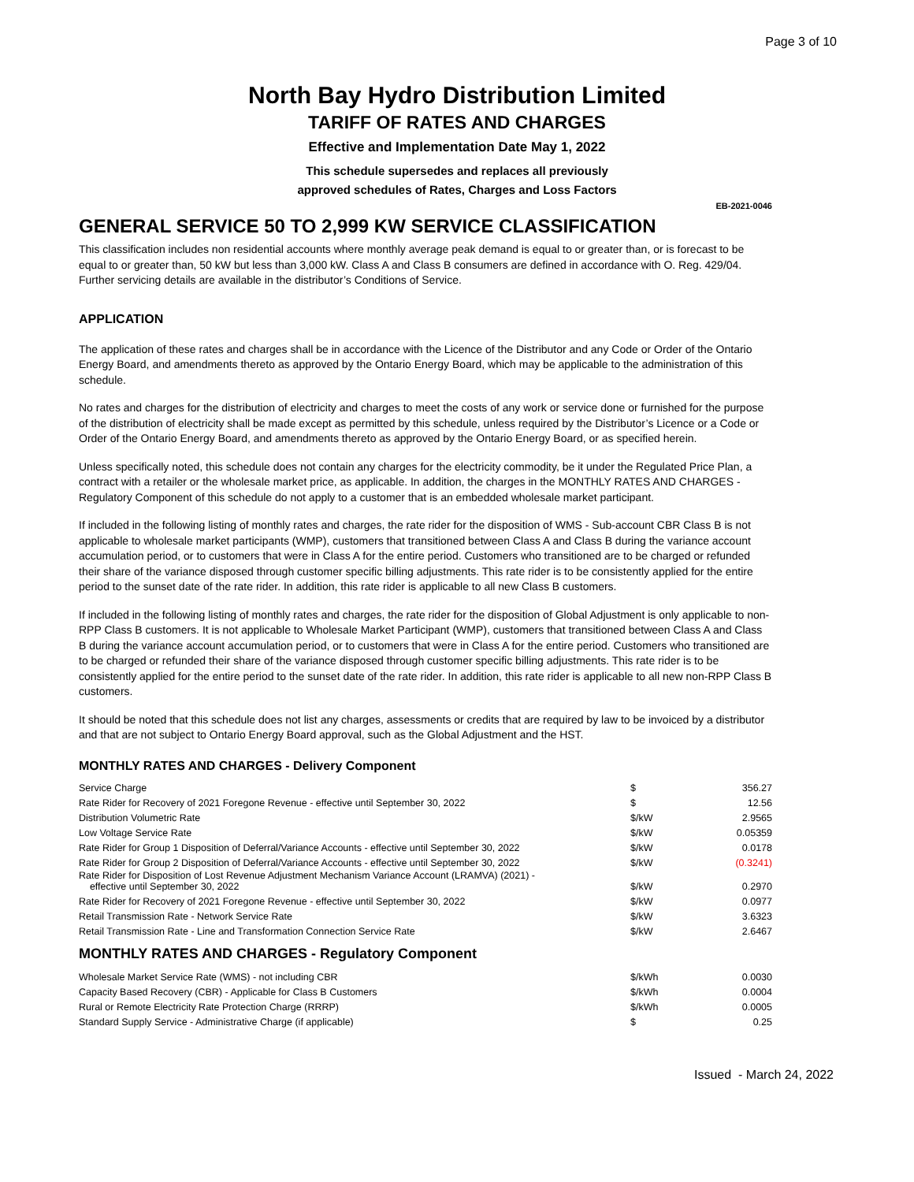Page 3 of 10
North Bay Hydro Distribution Limited
TARIFF OF RATES AND CHARGES
Effective and Implementation Date May 1, 2022
This schedule supersedes and replaces all previously
approved schedules of Rates, Charges and Loss Factors
EB-2021-0046
GENERAL SERVICE 50 TO 2,999 KW SERVICE CLASSIFICATION
This classification includes non residential accounts where monthly average peak demand is equal to or greater than, or is forecast to be equal to or greater than, 50 kW but less than 3,000 kW. Class A and Class B consumers are defined in accordance with O. Reg. 429/04. Further servicing details are available in the distributor’s Conditions of Service.
APPLICATION
The application of these rates and charges shall be in accordance with the Licence of the Distributor and any Code or Order of the Ontario Energy Board, and amendments thereto as approved by the Ontario Energy Board, which may be applicable to the administration of this schedule.
No rates and charges for the distribution of electricity and charges to meet the costs of any work or service done or furnished for the purpose of the distribution of electricity shall be made except as permitted by this schedule, unless required by the Distributor’s Licence or a Code or Order of the Ontario Energy Board, and amendments thereto as approved by the Ontario Energy Board, or as specified herein.
Unless specifically noted, this schedule does not contain any charges for the electricity commodity, be it under the Regulated Price Plan, a contract with a retailer or the wholesale market price, as applicable. In addition, the charges in the MONTHLY RATES AND CHARGES - Regulatory Component of this schedule do not apply to a customer that is an embedded wholesale market participant.
If included in the following listing of monthly rates and charges, the rate rider for the disposition of WMS - Sub-account CBR Class B is not applicable to wholesale market participants (WMP), customers that transitioned between Class A and Class B during the variance account accumulation period, or to customers that were in Class A for the entire period. Customers who transitioned are to be charged or refunded their share of the variance disposed through customer specific billing adjustments. This rate rider is to be consistently applied for the entire period to the sunset date of the rate rider. In addition, this rate rider is applicable to all new Class B customers.
If included in the following listing of monthly rates and charges, the rate rider for the disposition of Global Adjustment is only applicable to non-RPP Class B customers. It is not applicable to Wholesale Market Participant (WMP), customers that transitioned between Class A and Class B during the variance account accumulation period, or to customers that were in Class A for the entire period. Customers who transitioned are to be charged or refunded their share of the variance disposed through customer specific billing adjustments. This rate rider is to be consistently applied for the entire period to the sunset date of the rate rider. In addition, this rate rider is applicable to all new non-RPP Class B customers.
It should be noted that this schedule does not list any charges, assessments or credits that are required by law to be invoiced by a distributor and that are not subject to Ontario Energy Board approval, such as the Global Adjustment and the HST.
MONTHLY RATES AND CHARGES - Delivery Component
| Service Charge | $ | 356.27 |
| Rate Rider for Recovery of 2021 Foregone Revenue - effective until September 30, 2022 | $ | 12.56 |
| Distribution Volumetric Rate | $/kW | 2.9565 |
| Low Voltage Service Rate | $/kW | 0.05359 |
| Rate Rider for Group 1 Disposition of Deferral/Variance Accounts - effective until September 30, 2022 | $/kW | 0.0178 |
| Rate Rider for Group 2 Disposition of Deferral/Variance Accounts - effective until September 30, 2022 | $/kW | (0.3241) |
| Rate Rider for Disposition of Lost Revenue Adjustment Mechanism Variance Account (LRAMVA) (2021) - effective until September 30, 2022 | $/kW | 0.2970 |
| Rate Rider for Recovery of 2021 Foregone Revenue - effective until September 30, 2022 | $/kW | 0.0977 |
| Retail Transmission Rate - Network Service Rate | $/kW | 3.6323 |
| Retail Transmission Rate - Line and Transformation Connection Service Rate | $/kW | 2.6467 |
MONTHLY RATES AND CHARGES - Regulatory Component
| Wholesale Market Service Rate (WMS) - not including CBR | $/kWh | 0.0030 |
| Capacity Based Recovery (CBR) - Applicable for Class B Customers | $/kWh | 0.0004 |
| Rural or Remote Electricity Rate Protection Charge (RRRP) | $/kWh | 0.0005 |
| Standard Supply Service - Administrative Charge (if applicable) | $ | 0.25 |
Issued - March 24, 2022